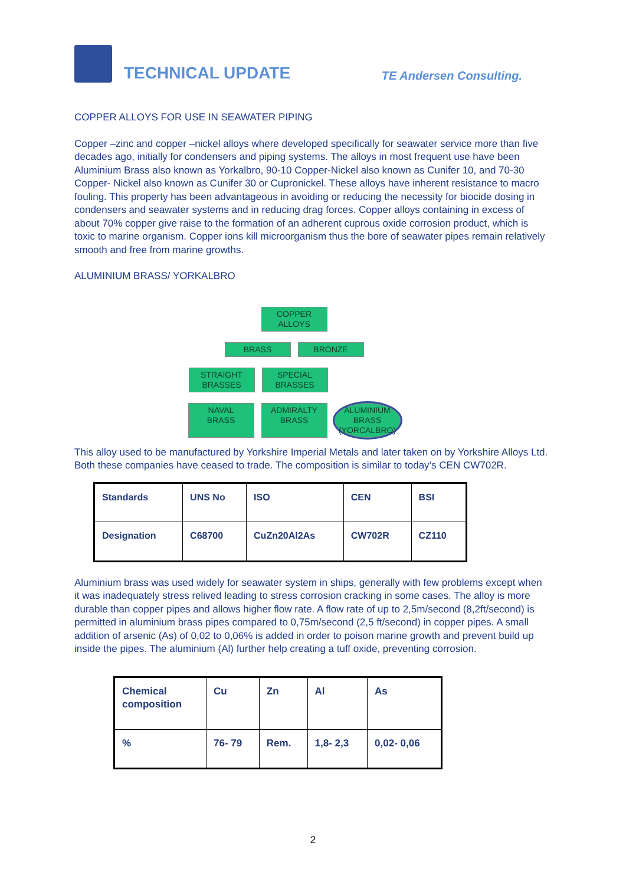TECHNICAL UPDATE
TE Andersen Consulting.
COPPER ALLOYS FOR USE IN SEAWATER PIPING
Copper –zinc and copper –nickel alloys where developed specifically for seawater service more than five decades ago, initially for condensers and piping systems. The alloys in most frequent use have been Aluminium Brass also known as Yorkalbro, 90-10 Copper-Nickel also known as Cunifer 10, and 70-30 Copper- Nickel also known as Cunifer 30 or Cupronickel. These alloys have inherent resistance to macro fouling. This property has been advantageous in avoiding or reducing the necessity for biocide dosing in condensers and seawater systems and in reducing drag forces. Copper alloys containing in excess of about 70% copper give raise to the formation of an adherent cuprous oxide corrosion product, which is toxic to marine organism. Copper ions kill microorganism thus the bore of seawater pipes remain relatively smooth and free from marine growths.
ALUMINIUM BRASS/ YORKALBRO
COPPER ALLOYS
BRASS BRONZE
STRAIGHT
BRASSES
SPECIAL
BRASSES
NAVAL
BRASS
ADMIRALTY
BRASS
ALUMINIUM
BRASS
(YORCALBRO)
This alloy used to be manufactured by Yorkshire Imperial Metals and later taken on by Yorkshire Alloys Ltd. Both these companies have ceased to trade. The composition is similar to today’s CEN CW702R.
| Standards | UNS No | ISO | CEN | BSI |
| Designation | C68700 | CuZn20Al2As | CW702R | CZ110 |
Aluminium brass was used widely for seawater system in ships, generally with few problems except when it was inadequately stress relived leading to stress corrosion cracking in some cases. The alloy is more durable than copper pipes and allows higher flow rate. A flow rate of up to 2,5m/second (8,2ft/second) is permitted in aluminium brass pipes compared to 0,75m/second (2,5 ft/second) in copper pipes. A small addition of arsenic (As) of 0,02 to 0,06% is added in order to poison marine growth and prevent build up inside the pipes. The aluminium (Al) further help creating a tuff oxide, preventing corrosion.
| Chemical composition | Cu | Zn | Al | As |
| % | 76- 79 | Rem. | 1,8- 2,3 | 0,02- 0,06 |
2